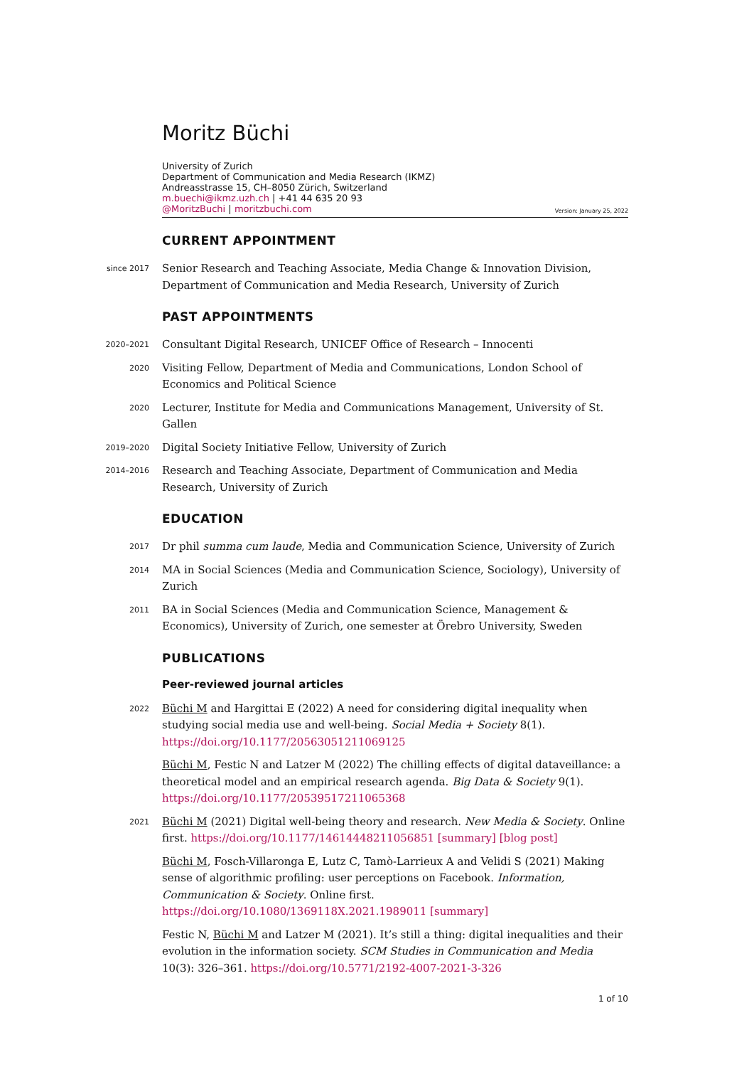Moritz Büchi
University of Zurich
Department of Communication and Media Research (IKMZ)
Andreasstrasse 15, CH–8050 Zürich, Switzerland
m.buechi@ikmz.uzh.ch | +41 44 635 20 93
@MoritzBuchi | moritzbuchi.com
Version: January 25, 2022
CURRENT APPOINTMENT
since 2017
Senior Research and Teaching Associate, Media Change & Innovation Division, Department of Communication and Media Research, University of Zurich
PAST APPOINTMENTS
2020–2021
Consultant Digital Research, UNICEF Office of Research – Innocenti
2020
Visiting Fellow, Department of Media and Communications, London School of Economics and Political Science
2020
Lecturer, Institute for Media and Communications Management, University of St. Gallen
2019–2020
Digital Society Initiative Fellow, University of Zurich
2014–2016
Research and Teaching Associate, Department of Communication and Media Research, University of Zurich
EDUCATION
2017
Dr phil summa cum laude, Media and Communication Science, University of Zurich
2014
MA in Social Sciences (Media and Communication Science, Sociology), University of Zurich
2011
BA in Social Sciences (Media and Communication Science, Management & Economics), University of Zurich, one semester at Örebro University, Sweden
PUBLICATIONS
Peer-reviewed journal articles
2022
Büchi M and Hargittai E (2022) A need for considering digital inequality when studying social media use and well-being. Social Media + Society 8(1). https://doi.org/10.1177/20563051211069125
Büchi M, Festic N and Latzer M (2022) The chilling effects of digital dataveillance: a theoretical model and an empirical research agenda. Big Data & Society 9(1). https://doi.org/10.1177/20539517211065368
2021
Büchi M (2021) Digital well-being theory and research. New Media & Society. Online first. https://doi.org/10.1177/14614448211056851 [summary] [blog post]
Büchi M, Fosch-Villaronga E, Lutz C, Tamò-Larrieux A and Velidi S (2021) Making sense of algorithmic profiling: user perceptions on Facebook. Information, Communication & Society. Online first. https://doi.org/10.1080/1369118X.2021.1989011 [summary]
Festic N, Büchi M and Latzer M (2021). It’s still a thing: digital inequalities and their evolution in the information society. SCM Studies in Communication and Media 10(3): 326–361. https://doi.org/10.5771/2192-4007-2021-3-326
1 of 10